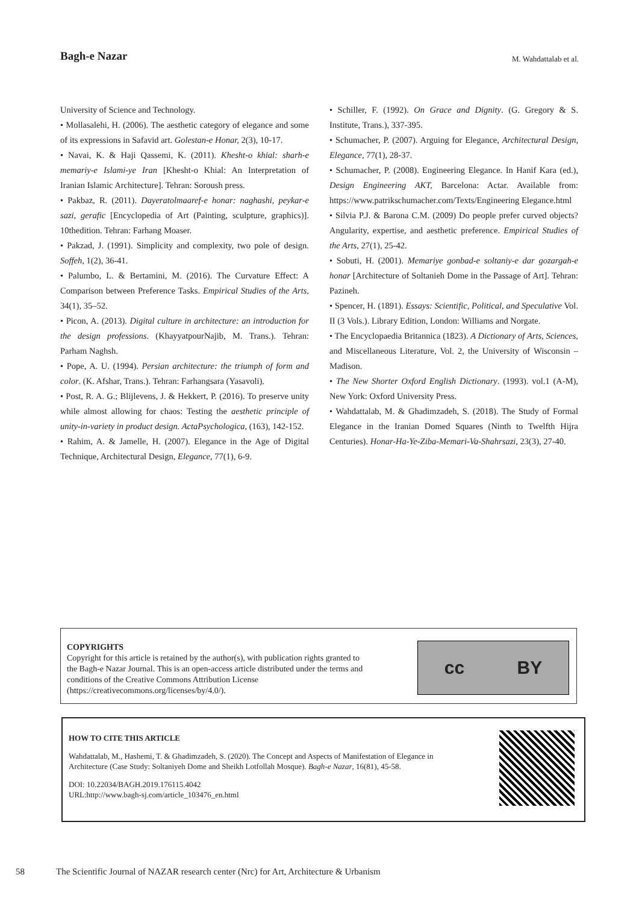Bagh-e Nazar
M. Wahdattalab et al.
University of Science and Technology.
• Mollasalehi, H. (2006). The aesthetic category of elegance and some of its expressions in Safavid art. Golestan-e Honar, 2(3), 10-17.
• Navai, K. & Haji Qassemi, K. (2011). Khesht-o khial: sharh-e memariy-e Islami-ye Iran [Khesht-o Khial: An Interpretation of Iranian Islamic Architecture]. Tehran: Soroush press.
• Pakbaz, R. (2011). Dayeratolmaaref-e honar: naghashi, peykar-e sazi, gerafic [Encyclopedia of Art (Painting, sculpture, graphics)]. 10thedition. Tehran: Farhang Moaser.
• Pakzad, J. (1991). Simplicity and complexity, two pole of design. Soffeh, 1(2), 36-41.
• Palumbo, L. & Bertamini, M. (2016). The Curvature Effect: A Comparison between Preference Tasks. Empirical Studies of the Arts, 34(1), 35–52.
• Picon, A. (2013). Digital culture in architecture: an introduction for the design professions. (KhayyatpourNajib, M. Trans.). Tehran: Parham Naghsh.
• Pope, A. U. (1994). Persian architecture: the triumph of form and color. (K. Afshar, Trans.). Tehran: Farhangsara (Yasavoli).
• Post, R. A. G.; Blijlevens, J. & Hekkert, P. (2016). To preserve unity while almost allowing for chaos: Testing the aesthetic principle of unity-in-variety in product design. ActaPsychologica, (163), 142-152.
• Rahim, A. & Jamelle, H. (2007). Elegance in the Age of Digital Technique, Architectural Design, Elegance, 77(1), 6-9.
• Schiller, F. (1992). On Grace and Dignity. (G. Gregory & S. Institute, Trans.), 337-395.
• Schumacher, P. (2007). Arguing for Elegance, Architectural Design, Elegance, 77(1), 28-37.
• Schumacher, P. (2008). Engineering Elegance. In Hanif Kara (ed.), Design Engineering AKT, Barcelona: Actar. Available from: https://www.patrikschumacher.com/Texts/Engineering Elegance.html
• Silvia P.J. & Barona C.M. (2009) Do people prefer curved objects? Angularity, expertise, and aesthetic preference. Empirical Studies of the Arts, 27(1), 25-42.
• Sobuti, H. (2001). Memariye gonbad-e soltaniy-e dar gozargah-e honar [Architecture of Soltanieh Dome in the Passage of Art]. Tehran: Pazineh.
• Spencer, H. (1891). Essays: Scientific, Political, and Speculative Vol. II (3 Vols.). Library Edition, London: Williams and Norgate.
• The Encyclopaedia Britannica (1823). A Dictionary of Arts, Sciences, and Miscellaneous Literature, Vol. 2, the University of Wisconsin – Madison.
• The New Shorter Oxford English Dictionary. (1993). vol.1 (A-M), New York: Oxford University Press.
• Wahdattalab, M. & Ghadimzadeh, S. (2018). The Study of Formal Elegance in the Iranian Domed Squares (Ninth to Twelfth Hijra Centuries). Honar-Ha-Ye-Ziba-Memari-Va-Shahrsazi, 23(3), 27-40.
COPYRIGHTS
Copyright for this article is retained by the author(s), with publication rights granted to
the Bagh-e Nazar Journal. This is an open-access article distributed under the terms and
conditions of the Creative Commons Attribution License
(https://creativecommons.org/licenses/by/4.0/).
cc BY
HOW TO CITE THIS ARTICLE
Wahdattalab, M., Hashemi, T. & Ghadimzadeh, S. (2020). The Concept and Aspects of Manifestation of Elegance in
Architecture (Case Study: Soltaniyeh Dome and Sheikh Lotfollah Mosque). Bagh-e Nazar, 16(81), 45-58.
DOI: 10.22034/BAGH.2019.176115.4042
URL:http://www.bagh-sj.com/article_103476_en.html
58 The Scientific Journal of NAZAR research center (Nrc) for Art, Architecture & Urbanism